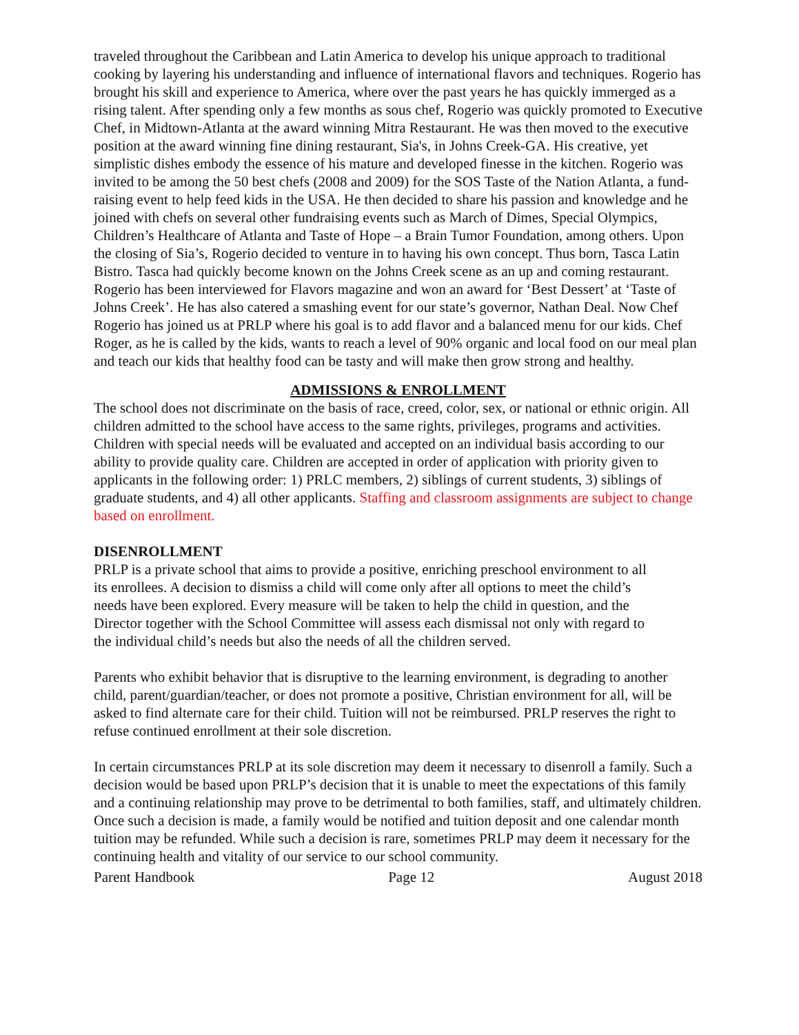traveled throughout the Caribbean and Latin America to develop his unique approach to traditional cooking by layering his understanding and influence of international flavors and techniques. Rogerio has brought his skill and experience to America, where over the past years he has quickly immerged as a rising talent. After spending only a few months as sous chef, Rogerio was quickly promoted to Executive Chef, in Midtown-Atlanta at the award winning Mitra Restaurant. He was then moved to the executive position at the award winning fine dining restaurant, Sia's, in Johns Creek-GA. His creative, yet simplistic dishes embody the essence of his mature and developed finesse in the kitchen. Rogerio was invited to be among the 50 best chefs (2008 and 2009) for the SOS Taste of the Nation Atlanta, a fund-raising event to help feed kids in the USA. He then decided to share his passion and knowledge and he joined with chefs on several other fundraising events such as March of Dimes, Special Olympics, Children’s Healthcare of Atlanta and Taste of Hope – a Brain Tumor Foundation, among others. Upon the closing of Sia’s, Rogerio decided to venture in to having his own concept. Thus born, Tasca Latin Bistro. Tasca had quickly become known on the Johns Creek scene as an up and coming restaurant. Rogerio has been interviewed for Flavors magazine and won an award for ‘Best Dessert’ at ‘Taste of Johns Creek’. He has also catered a smashing event for our state’s governor, Nathan Deal. Now Chef Rogerio has joined us at PRLP where his goal is to add flavor and a balanced menu for our kids. Chef Roger, as he is called by the kids, wants to reach a level of 90% organic and local food on our meal plan and teach our kids that healthy food can be tasty and will make then grow strong and healthy.
ADMISSIONS & ENROLLMENT
The school does not discriminate on the basis of race, creed, color, sex, or national or ethnic origin. All children admitted to the school have access to the same rights, privileges, programs and activities. Children with special needs will be evaluated and accepted on an individual basis according to our ability to provide quality care. Children are accepted in order of application with priority given to applicants in the following order: 1) PRLC members, 2) siblings of current students, 3) siblings of graduate students, and 4) all other applicants. Staffing and classroom assignments are subject to change based on enrollment.
DISENROLLMENT
PRLP is a private school that aims to provide a positive, enriching preschool environment to all its enrollees. A decision to dismiss a child will come only after all options to meet the child’s needs have been explored. Every measure will be taken to help the child in question, and the Director together with the School Committee will assess each dismissal not only with regard to the individual child’s needs but also the needs of all the children served.
Parents who exhibit behavior that is disruptive to the learning environment, is degrading to another child, parent/guardian/teacher, or does not promote a positive, Christian environment for all, will be asked to find alternate care for their child. Tuition will not be reimbursed. PRLP reserves the right to refuse continued enrollment at their sole discretion.
In certain circumstances PRLP at its sole discretion may deem it necessary to disenroll a family. Such a decision would be based upon PRLP’s decision that it is unable to meet the expectations of this family and a continuing relationship may prove to be detrimental to both families, staff, and ultimately children. Once such a decision is made, a family would be notified and tuition deposit and one calendar month tuition may be refunded. While such a decision is rare, sometimes PRLP may deem it necessary for the continuing health and vitality of our service to our school community.
Parent Handbook Page 12 August 2018